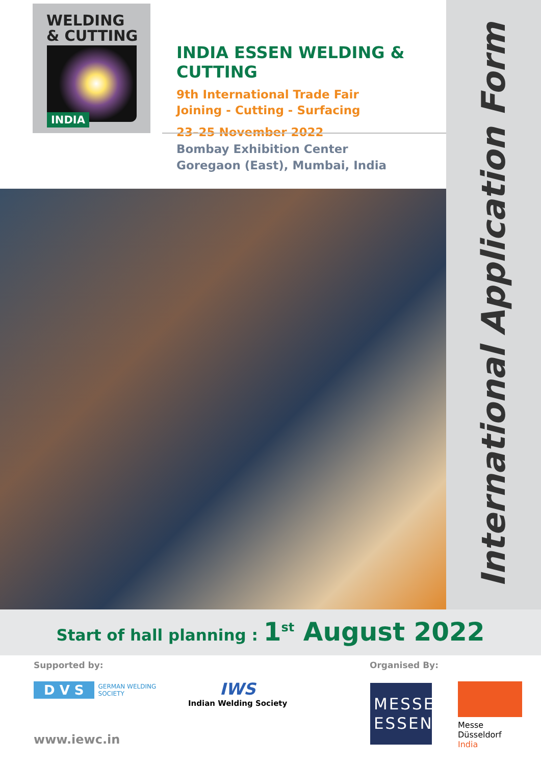WELDING
& CUTTING
INDIA
INDIA ESSEN WELDING & CUTTING
9th International Trade Fair
Joining - Cutting - Surfacing
23–25 November 2022
Bombay Exhibition Center
Goregaon (East), Mumbai, India
International Application Form
Start of hall planning : 1<sup>st</sup> August 2022
Supported by: Organised By:
D V S GERMAN WELDING
SOCIETY
IWS
Indian Welding Society
MESSE
ESSEN
Messe
Düsseldorf
India
www.iewc.in